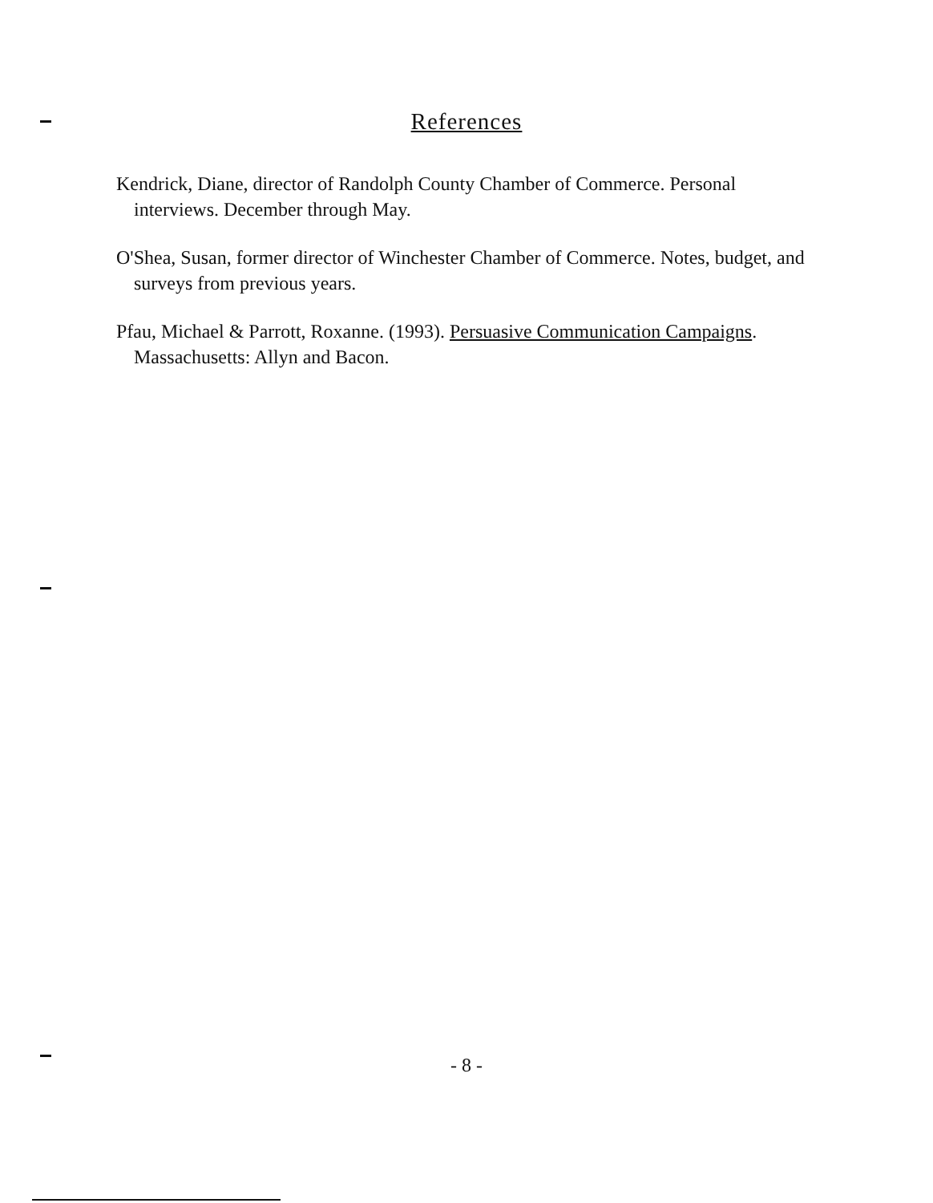References
Kendrick, Diane, director of Randolph County Chamber of Commerce. Personal interviews. December through May.
O'Shea, Susan, former director of Winchester Chamber of Commerce. Notes, budget, and surveys from previous years.
Pfau, Michael & Parrott, Roxanne. (1993). Persuasive Communication Campaigns. Massachusetts: Allyn and Bacon.
- 8 -